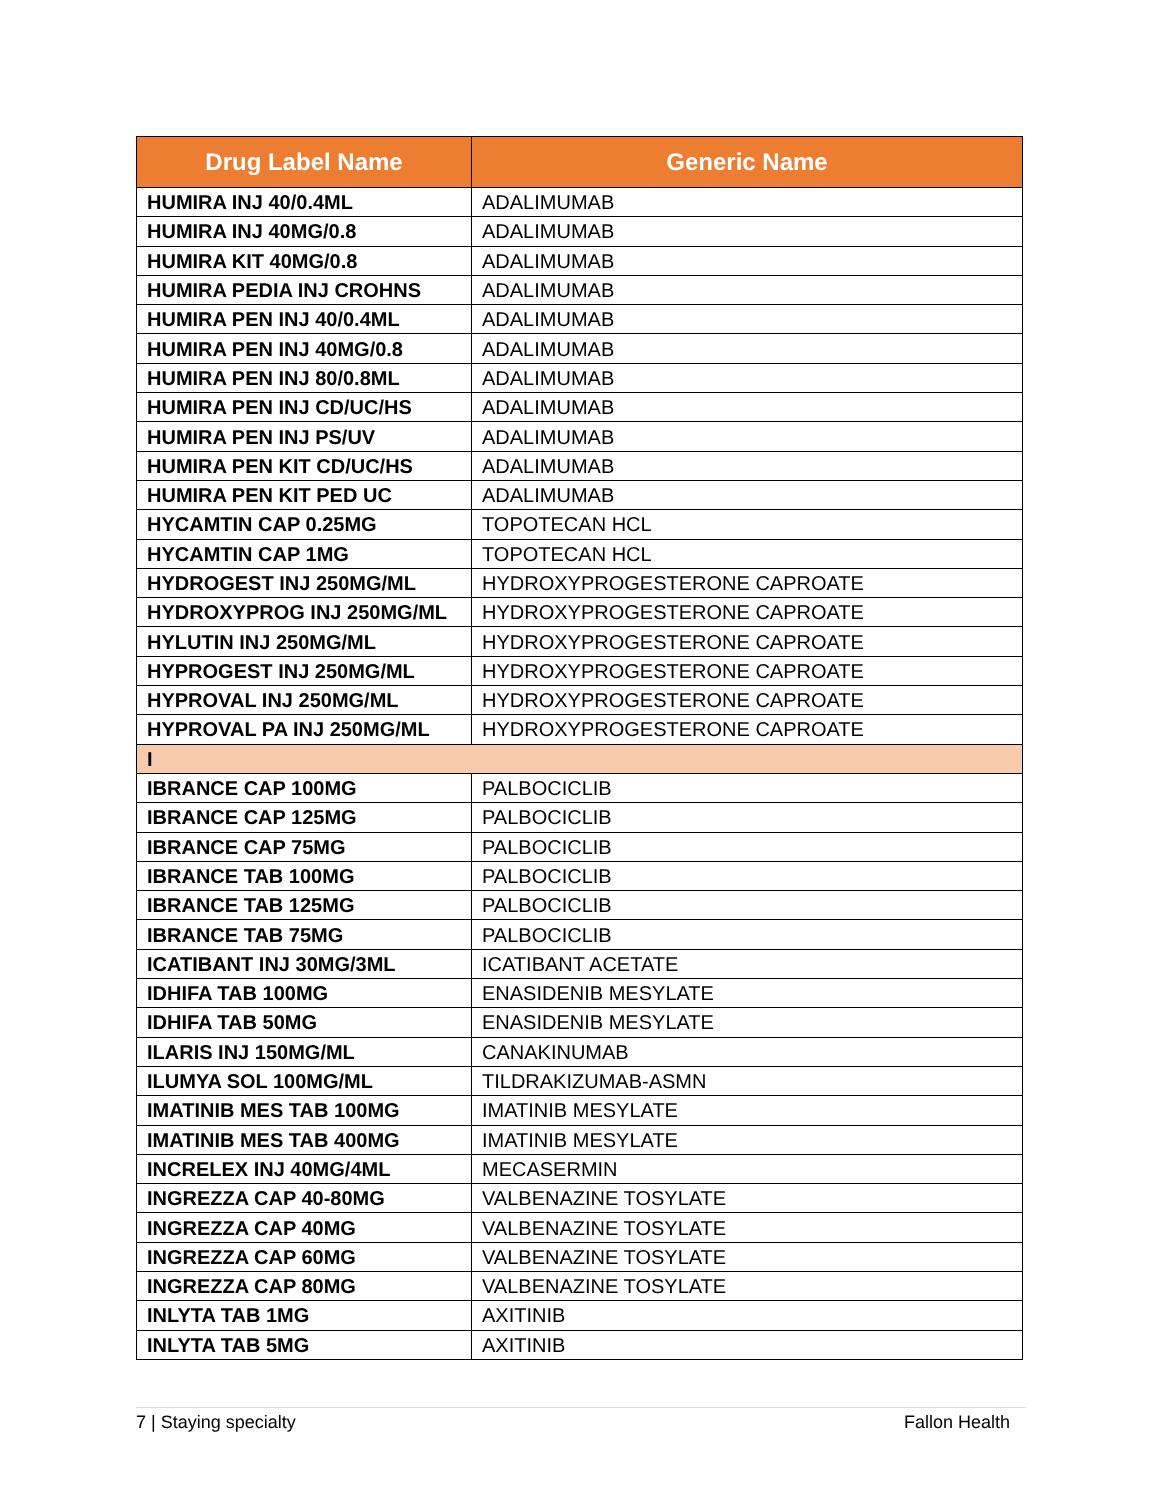| Drug Label Name | Generic Name |
| --- | --- |
| HUMIRA INJ 40/0.4ML | ADALIMUMAB |
| HUMIRA INJ 40MG/0.8 | ADALIMUMAB |
| HUMIRA KIT 40MG/0.8 | ADALIMUMAB |
| HUMIRA PEDIA INJ CROHNS | ADALIMUMAB |
| HUMIRA PEN INJ 40/0.4ML | ADALIMUMAB |
| HUMIRA PEN INJ 40MG/0.8 | ADALIMUMAB |
| HUMIRA PEN INJ 80/0.8ML | ADALIMUMAB |
| HUMIRA PEN INJ CD/UC/HS | ADALIMUMAB |
| HUMIRA PEN INJ PS/UV | ADALIMUMAB |
| HUMIRA PEN KIT CD/UC/HS | ADALIMUMAB |
| HUMIRA PEN KIT PED UC | ADALIMUMAB |
| HYCAMTIN CAP 0.25MG | TOPOTECAN HCL |
| HYCAMTIN CAP 1MG | TOPOTECAN HCL |
| HYDROGEST INJ 250MG/ML | HYDROXYPROGESTERONE CAPROATE |
| HYDROXYPROG INJ 250MG/ML | HYDROXYPROGESTERONE CAPROATE |
| HYLUTIN INJ 250MG/ML | HYDROXYPROGESTERONE CAPROATE |
| HYPROGEST INJ 250MG/ML | HYDROXYPROGESTERONE CAPROATE |
| HYPROVAL INJ 250MG/ML | HYDROXYPROGESTERONE CAPROATE |
| HYPROVAL PA INJ 250MG/ML | HYDROXYPROGESTERONE CAPROATE |
| I | |
| IBRANCE CAP 100MG | PALBOCICLIB |
| IBRANCE CAP 125MG | PALBOCICLIB |
| IBRANCE CAP 75MG | PALBOCICLIB |
| IBRANCE TAB 100MG | PALBOCICLIB |
| IBRANCE TAB 125MG | PALBOCICLIB |
| IBRANCE TAB 75MG | PALBOCICLIB |
| ICATIBANT INJ 30MG/3ML | ICATIBANT ACETATE |
| IDHIFA TAB 100MG | ENASIDENIB MESYLATE |
| IDHIFA TAB 50MG | ENASIDENIB MESYLATE |
| ILARIS INJ 150MG/ML | CANAKINUMAB |
| ILUMYA SOL 100MG/ML | TILDRAKIZUMAB-ASMN |
| IMATINIB MES TAB 100MG | IMATINIB MESYLATE |
| IMATINIB MES TAB 400MG | IMATINIB MESYLATE |
| INCRELEX INJ 40MG/4ML | MECASERMIN |
| INGREZZA CAP 40-80MG | VALBENAZINE TOSYLATE |
| INGREZZA CAP 40MG | VALBENAZINE TOSYLATE |
| INGREZZA CAP 60MG | VALBENAZINE TOSYLATE |
| INGREZZA CAP 80MG | VALBENAZINE TOSYLATE |
| INLYTA TAB 1MG | AXITINIB |
| INLYTA TAB 5MG | AXITINIB |
7 | Staying specialty Fallon Health